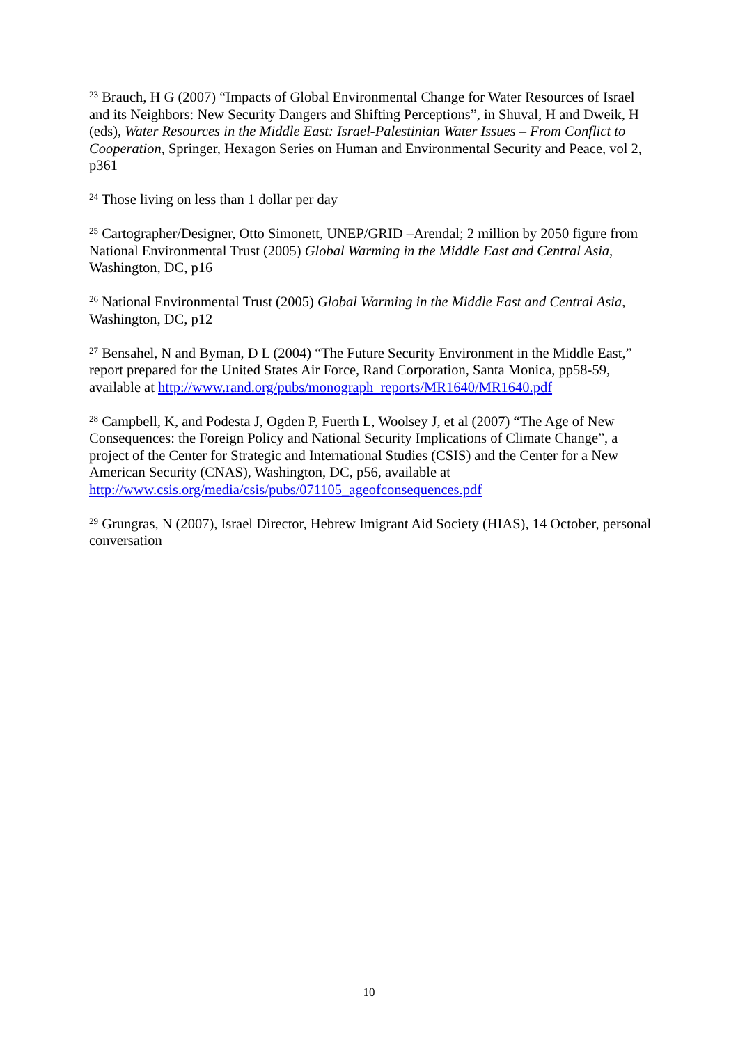<sup>23</sup> Brauch, H G (2007) “Impacts of Global Environmental Change for Water Resources of Israel and its Neighbors: New Security Dangers and Shifting Perceptions”, in Shuval, H and Dweik, H (eds), Water Resources in the Middle East: Israel-Palestinian Water Issues – From Conflict to Cooperation, Springer, Hexagon Series on Human and Environmental Security and Peace, vol 2, p361
<sup>24</sup> Those living on less than 1 dollar per day
<sup>25</sup> Cartographer/Designer, Otto Simonett, UNEP/GRID –Arendal; 2 million by 2050 figure from National Environmental Trust (2005) Global Warming in the Middle East and Central Asia, Washington, DC, p16
<sup>26</sup> National Environmental Trust (2005) Global Warming in the Middle East and Central Asia, Washington, DC, p12
<sup>27</sup> Bensahel, N and Byman, D L (2004) “The Future Security Environment in the Middle East,” report prepared for the United States Air Force, Rand Corporation, Santa Monica, pp58-59, available at http://www.rand.org/pubs/monograph_reports/MR1640/MR1640.pdf
<sup>28</sup> Campbell, K, and Podesta J, Ogden P, Fuerth L, Woolsey J, et al (2007) “The Age of New Consequences: the Foreign Policy and National Security Implications of Climate Change”, a project of the Center for Strategic and International Studies (CSIS) and the Center for a New American Security (CNAS), Washington, DC, p56, available at http://www.csis.org/media/csis/pubs/071105_ageofconsequences.pdf
<sup>29</sup> Grungras, N (2007), Israel Director, Hebrew Imigrant Aid Society (HIAS), 14 October, personal conversation
10